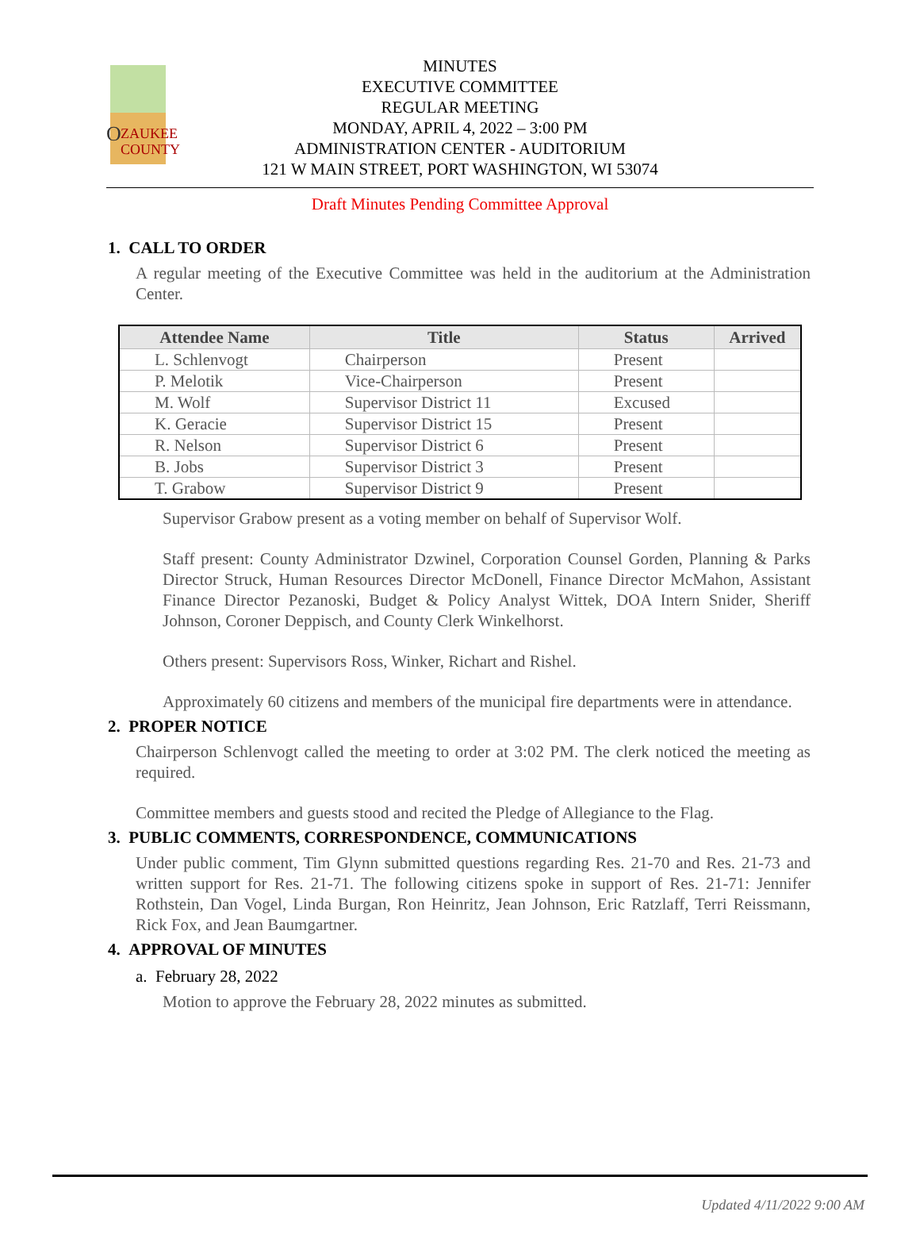O
ZAUKEE
COUNTY
MINUTES
EXECUTIVE COMMITTEE
REGULAR MEETING
MONDAY, APRIL 4, 2022 – 3:00 PM
ADMINISTRATION CENTER - AUDITORIUM
121 W MAIN STREET, PORT WASHINGTON, WI 53074
Draft Minutes Pending Committee Approval
1. CALL TO ORDER
A regular meeting of the Executive Committee was held in the auditorium at the Administration Center.
| Attendee Name | Title | Status | Arrived |
| --- | --- | --- | --- |
| L. Schlenvogt | Chairperson | Present | |
| P. Melotik | Vice-Chairperson | Present | |
| M. Wolf | Supervisor District 11 | Excused | |
| K. Geracie | Supervisor District 15 | Present | |
| R. Nelson | Supervisor District 6 | Present | |
| B. Jobs | Supervisor District 3 | Present | |
| T. Grabow | Supervisor District 9 | Present | |
Supervisor Grabow present as a voting member on behalf of Supervisor Wolf.
Staff present: County Administrator Dzwinel, Corporation Counsel Gorden, Planning & Parks Director Struck, Human Resources Director McDonell, Finance Director McMahon, Assistant Finance Director Pezanoski, Budget & Policy Analyst Wittek, DOA Intern Snider, Sheriff Johnson, Coroner Deppisch, and County Clerk Winkelhorst.
Others present: Supervisors Ross, Winker, Richart and Rishel.
Approximately 60 citizens and members of the municipal fire departments were in attendance.
2. PROPER NOTICE
Chairperson Schlenvogt called the meeting to order at 3:02 PM. The clerk noticed the meeting as required.
Committee members and guests stood and recited the Pledge of Allegiance to the Flag.
3. PUBLIC COMMENTS, CORRESPONDENCE, COMMUNICATIONS
Under public comment, Tim Glynn submitted questions regarding Res. 21-70 and Res. 21-73 and written support for Res. 21-71. The following citizens spoke in support of Res. 21-71: Jennifer Rothstein, Dan Vogel, Linda Burgan, Ron Heinritz, Jean Johnson, Eric Ratzlaff, Terri Reissmann, Rick Fox, and Jean Baumgartner.
4. APPROVAL OF MINUTES
a. February 28, 2022
Motion to approve the February 28, 2022 minutes as submitted.
Updated 4/11/2022 9:00 AM